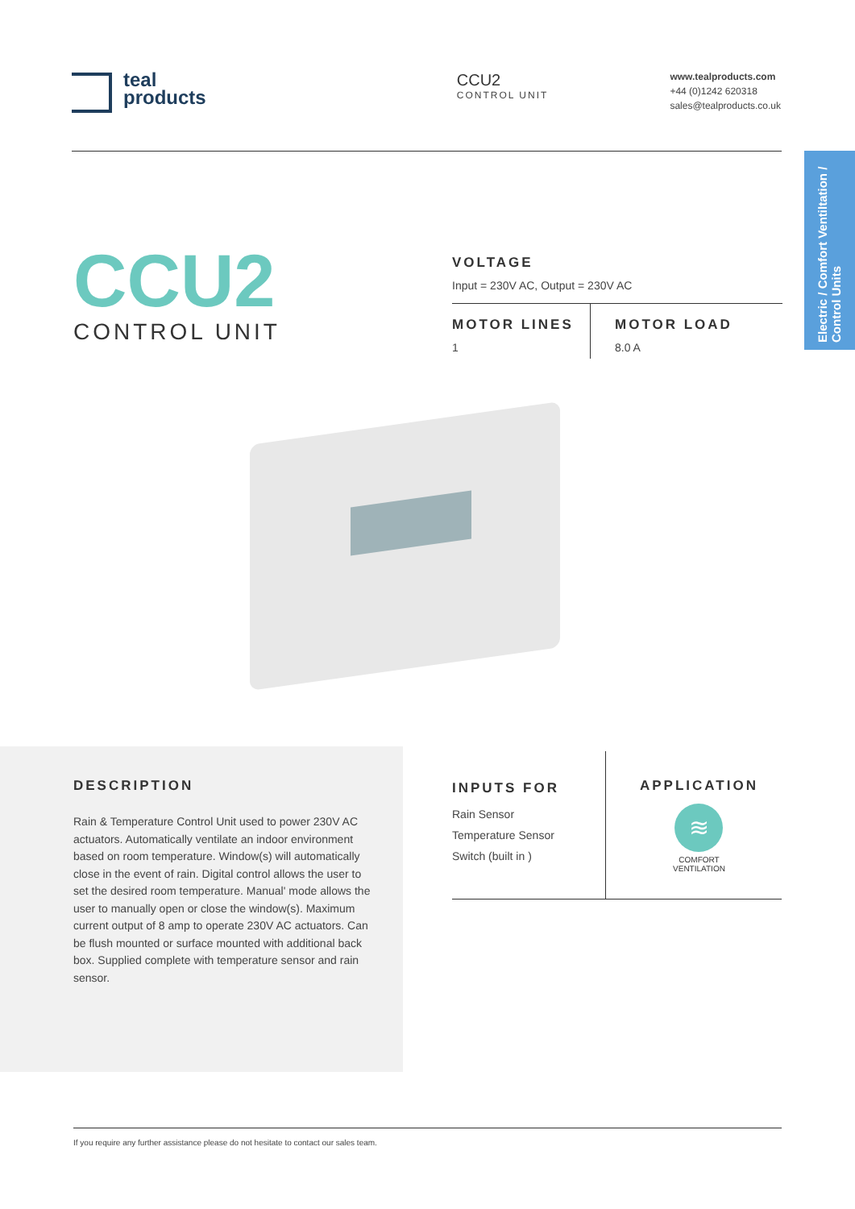teal
products
CCU2
CONTROL UNIT
www.tealproducts.com
+44 (0)1242 620318
sales@tealproducts.co.uk
Electric / Comfort Ventiltation / Control Units
CCU2
CONTROL UNIT
VOLTAGE
Input = 230V AC, Output = 230V AC
MOTOR LINES
1
MOTOR LOAD
8.0 A
DESCRIPTION
Rain & Temperature Control Unit used to power 230V AC actuators. Automatically ventilate an indoor environment based on room temperature. Window(s) will automatically close in the event of rain. Digital control allows the user to set the desired room temperature. Manual' mode allows the user to manually open or close the window(s). Maximum current output of 8 amp to operate 230V AC actuators. Can be flush mounted or surface mounted with additional back box. Supplied complete with temperature sensor and rain sensor.
INPUTS FOR
Rain Sensor
Temperature Sensor
Switch (built in )
APPLICATION
≋
COMFORT
VENTILATION
If you require any further assistance please do not hesitate to contact our sales team.